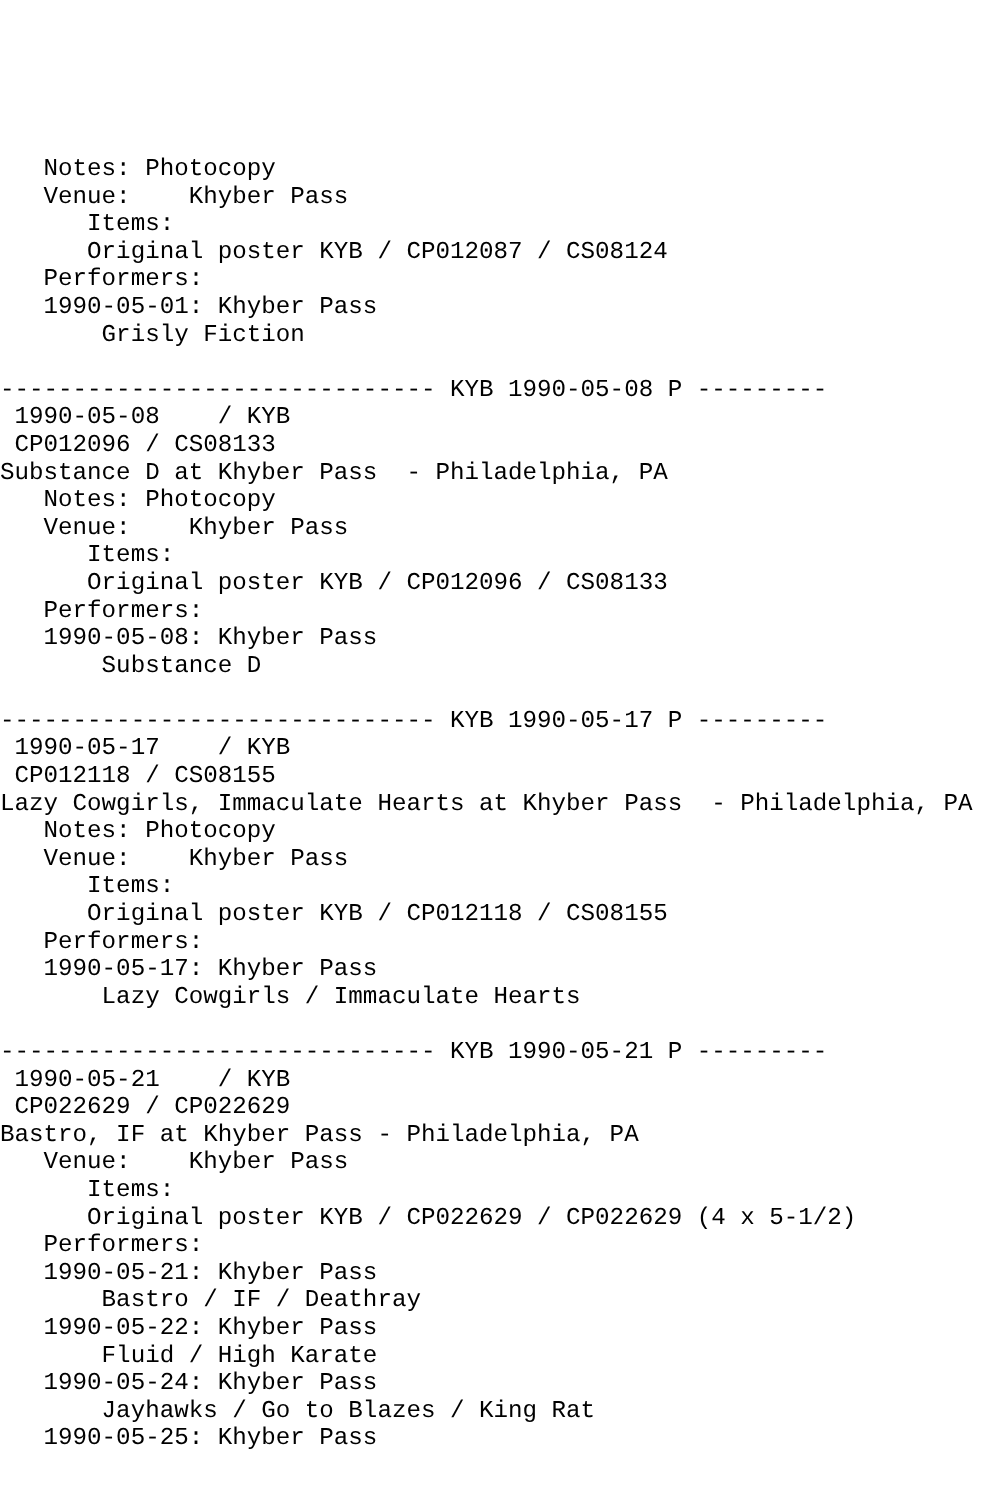Notes: Photocopy
   Venue:    Khyber Pass
      Items:
      Original poster KYB / CP012087 / CS08124
   Performers:
   1990-05-01: Khyber Pass
       Grisly Fiction

------------------------------ KYB 1990-05-08 P ---------
 1990-05-08    / KYB
 CP012096 / CS08133
Substance D at Khyber Pass  - Philadelphia, PA
   Notes: Photocopy
   Venue:    Khyber Pass
      Items:
      Original poster KYB / CP012096 / CS08133
   Performers:
   1990-05-08: Khyber Pass
       Substance D

------------------------------ KYB 1990-05-17 P ---------
 1990-05-17    / KYB
 CP012118 / CS08155
Lazy Cowgirls, Immaculate Hearts at Khyber Pass  - Philadelphia, PA
   Notes: Photocopy
   Venue:    Khyber Pass
      Items:
      Original poster KYB / CP012118 / CS08155
   Performers:
   1990-05-17: Khyber Pass
       Lazy Cowgirls / Immaculate Hearts

------------------------------ KYB 1990-05-21 P ---------
 1990-05-21    / KYB
 CP022629 / CP022629
Bastro, IF at Khyber Pass - Philadelphia, PA
   Venue:    Khyber Pass
      Items:
      Original poster KYB / CP022629 / CP022629 (4 x 5-1/2)
   Performers:
   1990-05-21: Khyber Pass
       Bastro / IF / Deathray
   1990-05-22: Khyber Pass
       Fluid / High Karate
   1990-05-24: Khyber Pass
       Jayhawks / Go to Blazes / King Rat
   1990-05-25: Khyber Pass